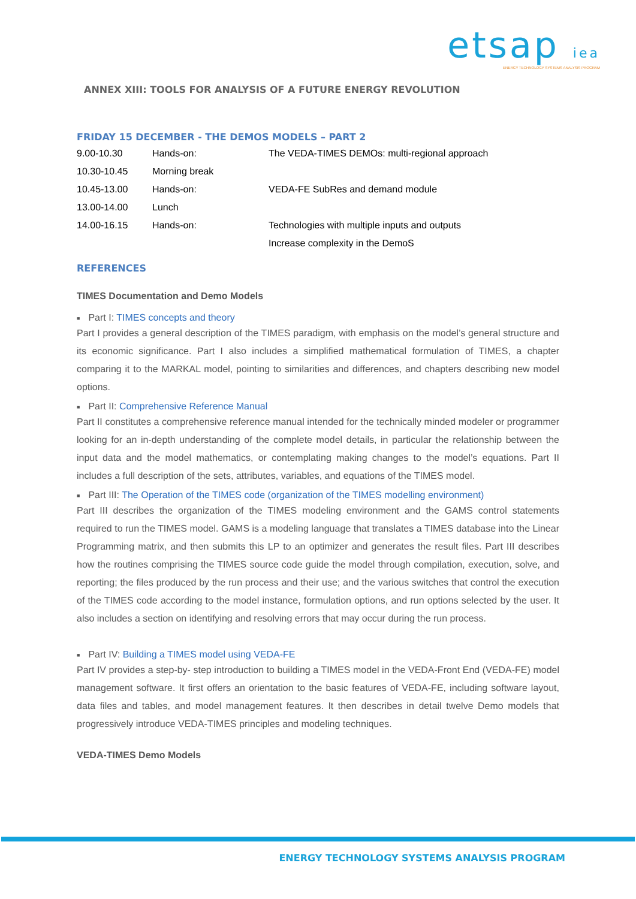etsap iea
ENERGY TECHNOLOGY SYSTEMS ANALYSIS PROGRAM
ANNEX XIII: TOOLS FOR ANALYSIS OF A FUTURE ENERGY REVOLUTION
FRIDAY 15 DECEMBER - THE DEMOS MODELS – PART 2
| 9.00-10.30 | Hands-on: | The VEDA-TIMES DEMOs: multi-regional approach |
| 10.30-10.45 | Morning break | |
| 10.45-13.00 | Hands-on: | VEDA-FE SubRes and demand module |
| 13.00-14.00 | Lunch | |
| 14.00-16.15 | Hands-on: | Technologies with multiple inputs and outputs |
| | | Increase complexity in the DemoS |
REFERENCES
TIMES Documentation and Demo Models
■ Part I: TIMES concepts and theory
Part I provides a general description of the TIMES paradigm, with emphasis on the model’s general structure and its economic significance. Part I also includes a simplified mathematical formulation of TIMES, a chapter comparing it to the MARKAL model, pointing to similarities and differences, and chapters describing new model options.
■ Part II: Comprehensive Reference Manual
Part II constitutes a comprehensive reference manual intended for the technically minded modeler or programmer looking for an in-depth understanding of the complete model details, in particular the relationship between the input data and the model mathematics, or contemplating making changes to the model’s equations. Part II includes a full description of the sets, attributes, variables, and equations of the TIMES model.
■ Part III: The Operation of the TIMES code (organization of the TIMES modelling environment)
Part III describes the organization of the TIMES modeling environment and the GAMS control statements required to run the TIMES model. GAMS is a modeling language that translates a TIMES database into the Linear Programming matrix, and then submits this LP to an optimizer and generates the result files. Part III describes how the routines comprising the TIMES source code guide the model through compilation, execution, solve, and reporting; the files produced by the run process and their use; and the various switches that control the execution of the TIMES code according to the model instance, formulation options, and run options selected by the user. It also includes a section on identifying and resolving errors that may occur during the run process.
■ Part IV: Building a TIMES model using VEDA-FE
Part IV provides a step-by- step introduction to building a TIMES model in the VEDA-Front End (VEDA-FE) model management software. It first offers an orientation to the basic features of VEDA-FE, including software layout, data files and tables, and model management features. It then describes in detail twelve Demo models that progressively introduce VEDA-TIMES principles and modeling techniques.
VEDA-TIMES Demo Models
ENERGY TECHNOLOGY SYSTEMS ANALYSIS PROGRAM